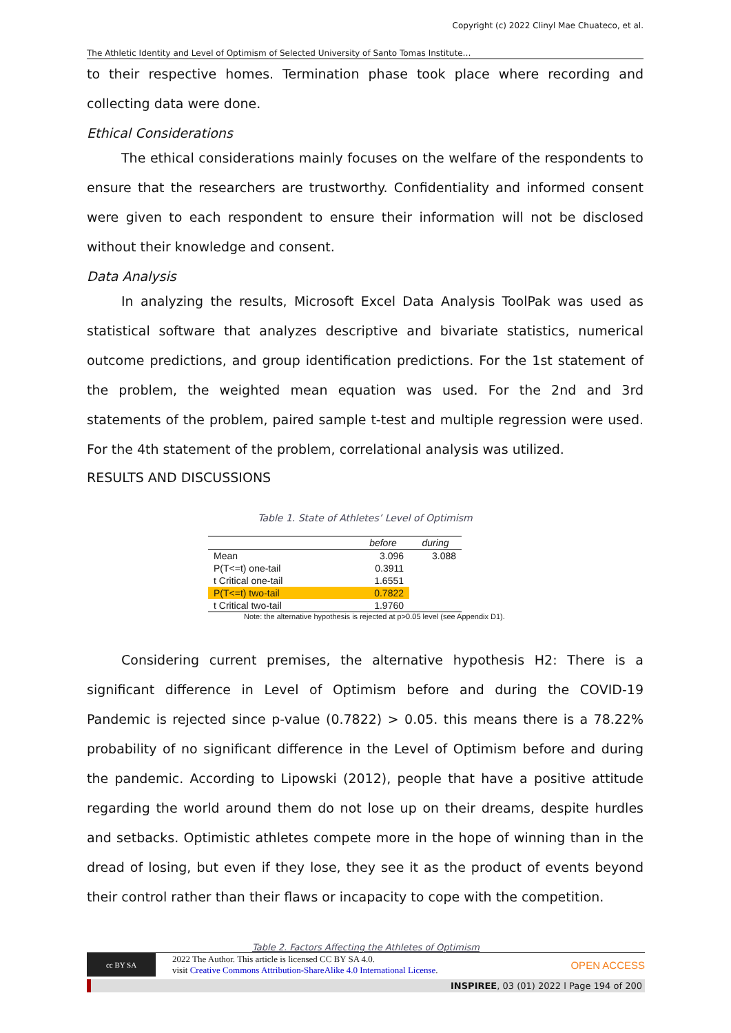Copyright (c) 2022 Clinyl Mae Chuateco, et al.
The Athletic Identity and Level of Optimism of Selected University of Santo Tomas Institute…
to their respective homes. Termination phase took place where recording and collecting data were done.
Ethical Considerations
The ethical considerations mainly focuses on the welfare of the respondents to ensure that the researchers are trustworthy. Confidentiality and informed consent were given to each respondent to ensure their information will not be disclosed without their knowledge and consent.
Data Analysis
In analyzing the results, Microsoft Excel Data Analysis ToolPak was used as statistical software that analyzes descriptive and bivariate statistics, numerical outcome predictions, and group identification predictions. For the 1st statement of the problem, the weighted mean equation was used. For the 2nd and 3rd statements of the problem, paired sample t-test and multiple regression were used. For the 4th statement of the problem, correlational analysis was utilized.
RESULTS AND DISCUSSIONS
Table 1. State of Athletes’ Level of Optimism
| | before | during |
| --- | --- | --- |
| Mean | 3.096 | 3.088 |
| P(T<=t) one-tail | 0.3911 | |
| t Critical one-tail | 1.6551 | |
| P(T<=t) two-tail | 0.7822 | |
| t Critical two-tail | 1.9760 | |
Note: the alternative hypothesis is rejected at p>0.05 level (see Appendix D1).
Considering current premises, the alternative hypothesis H2: There is a significant difference in Level of Optimism before and during the COVID-19 Pandemic is rejected since p-value (0.7822) > 0.05. this means there is a 78.22% probability of no significant difference in the Level of Optimism before and during the pandemic. According to Lipowski (2012), people that have a positive attitude regarding the world around them do not lose up on their dreams, despite hurdles and setbacks. Optimistic athletes compete more in the hope of winning than in the dread of losing, but even if they lose, they see it as the product of events beyond their control rather than their flaws or incapacity to cope with the competition.
Table 2. Factors Affecting the Athletes of Optimism
cc BY SA
2022 The Author. This article is licensed CC BY SA 4.0.
visit Creative Commons Attribution-ShareAlike 4.0 International License.
OPEN ACCESS
INSPIREE, 03 (01) 2022 l Page 194 of 200